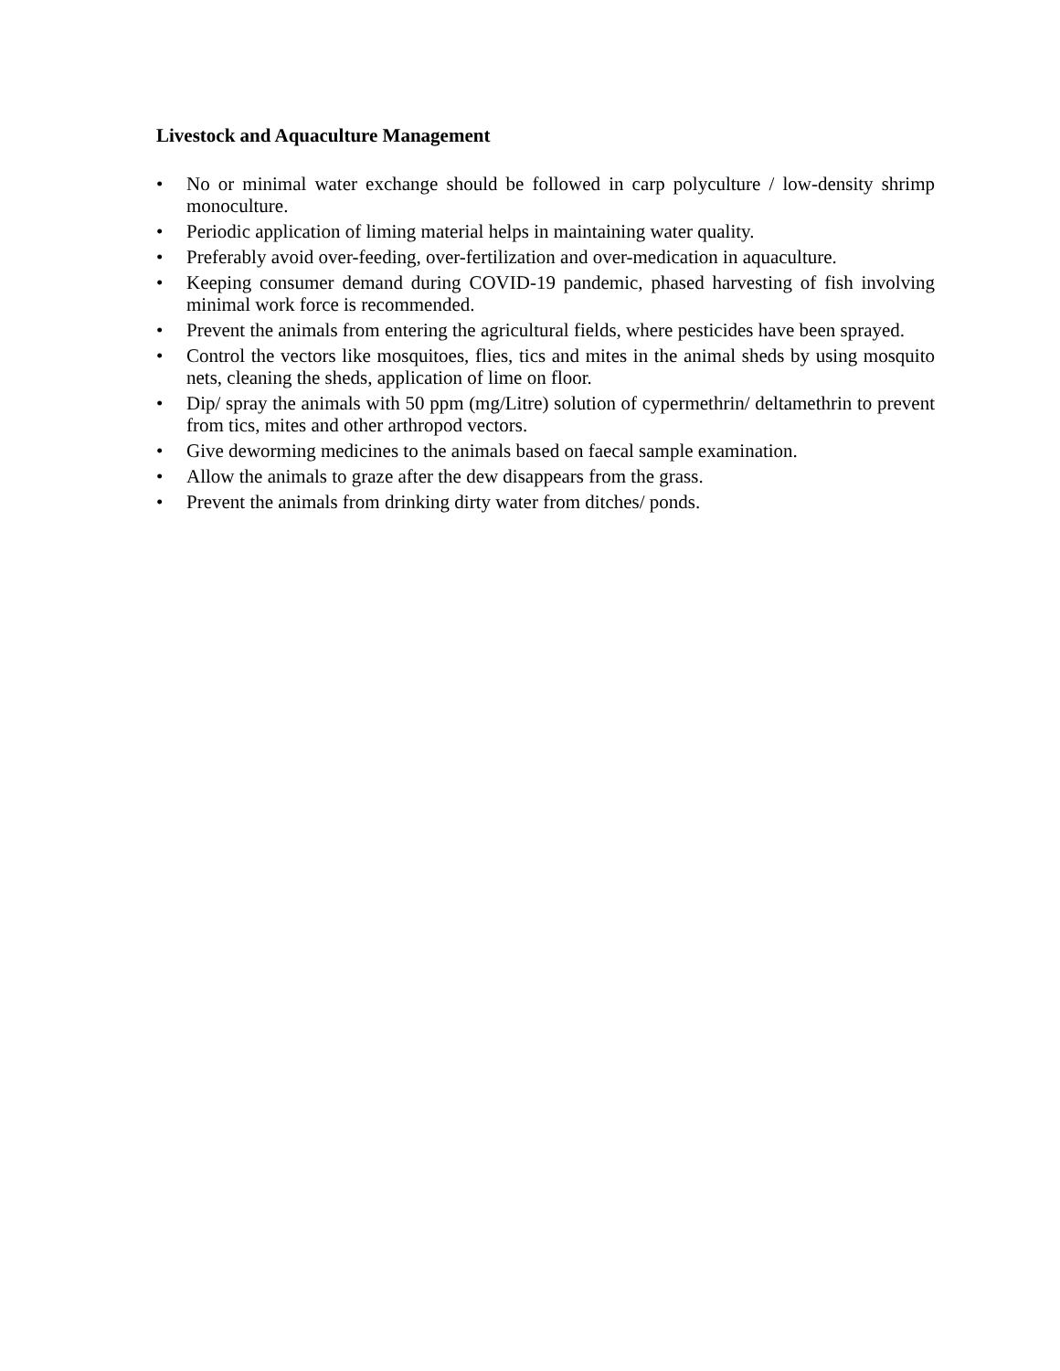Livestock and Aquaculture Management
• No or minimal water exchange should be followed in carp polyculture / low-density shrimp monoculture.
• Periodic application of liming material helps in maintaining water quality.
• Preferably avoid over-feeding, over-fertilization and over-medication in aquaculture.
• Keeping consumer demand during COVID-19 pandemic, phased harvesting of fish involving minimal work force is recommended.
• Prevent the animals from entering the agricultural fields, where pesticides have been sprayed.
• Control the vectors like mosquitoes, flies, tics and mites in the animal sheds by using mosquito nets, cleaning the sheds, application of lime on floor.
• Dip/ spray the animals with 50 ppm (mg/Litre) solution of cypermethrin/ deltamethrin to prevent from tics, mites and other arthropod vectors.
• Give deworming medicines to the animals based on faecal sample examination.
• Allow the animals to graze after the dew disappears from the grass.
• Prevent the animals from drinking dirty water from ditches/ ponds.